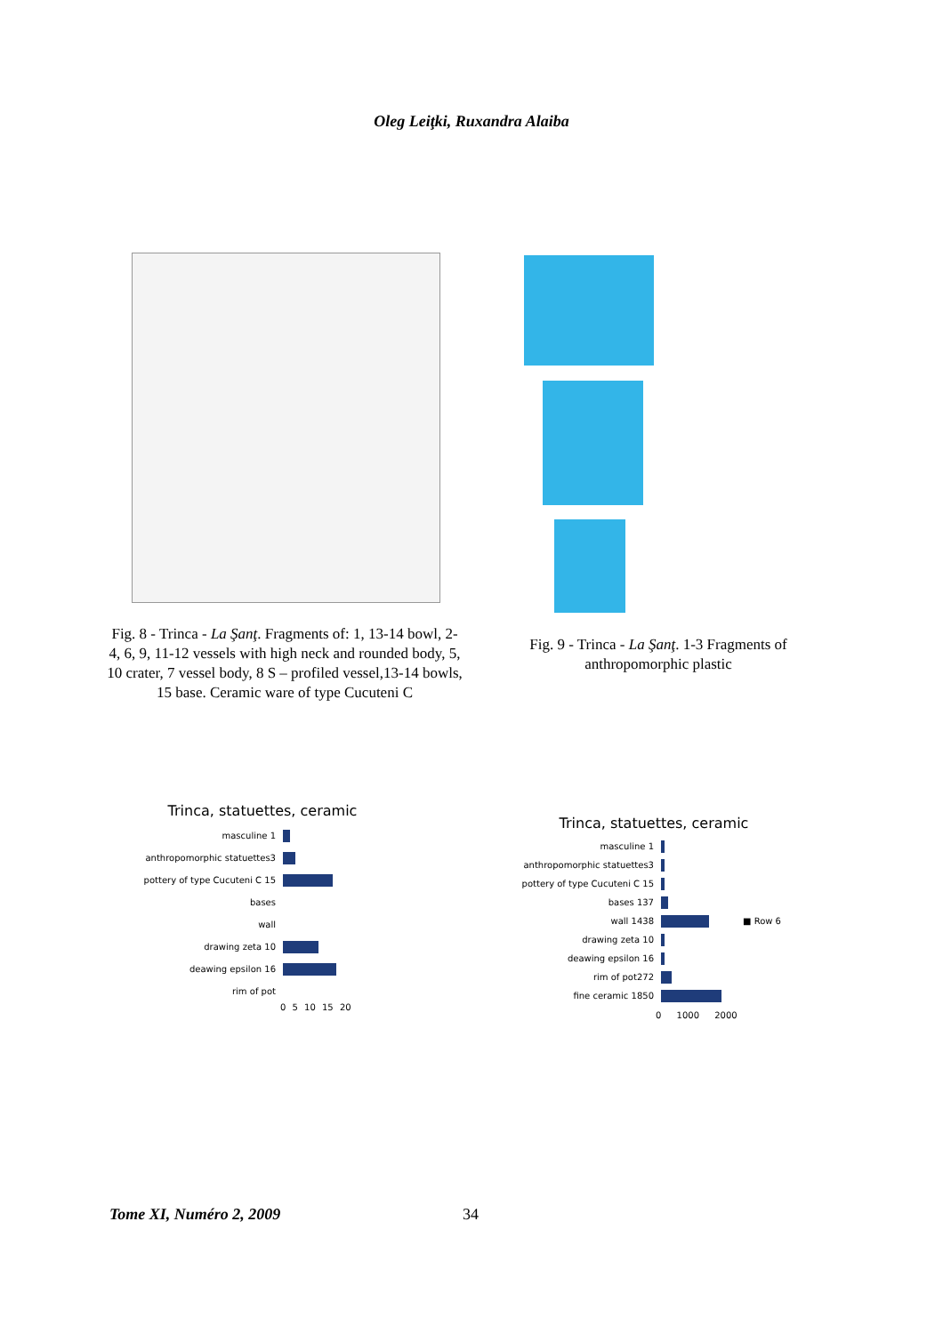Oleg Leiţki, Ruxandra Alaiba
Fig. 8 - Trinca - La Şanţ. Fragments of: 1, 13-14 bowl, 2-4, 6, 9, 11-12 vessels with high neck and rounded body, 5, 10 crater, 7 vessel body, 8 S – profiled vessel,13-14 bowls, 15 base. Ceramic ware of type Cucuteni C
Fig. 9 - Trinca - La Şanţ. 1-3 Fragments of anthropomorphic plastic
Trinca, statuettes, ceramic
masculine 1
anthropomorphic statuettes3
pottery of type Cucuteni C 15
bases
wall
drawing zeta 10
deawing epsilon 16
rim of pot
0 5 10 15 20
Trinca, statuettes, ceramic
masculine 1
anthropomorphic statuettes3
pottery of type Cucuteni C 15
bases 137
wall 1438 ■ Row 6
drawing zeta 10
deawing epsilon 16
rim of pot272
fine ceramic 1850
0 1000 2000
Tome XI, Numéro 2, 2009 34